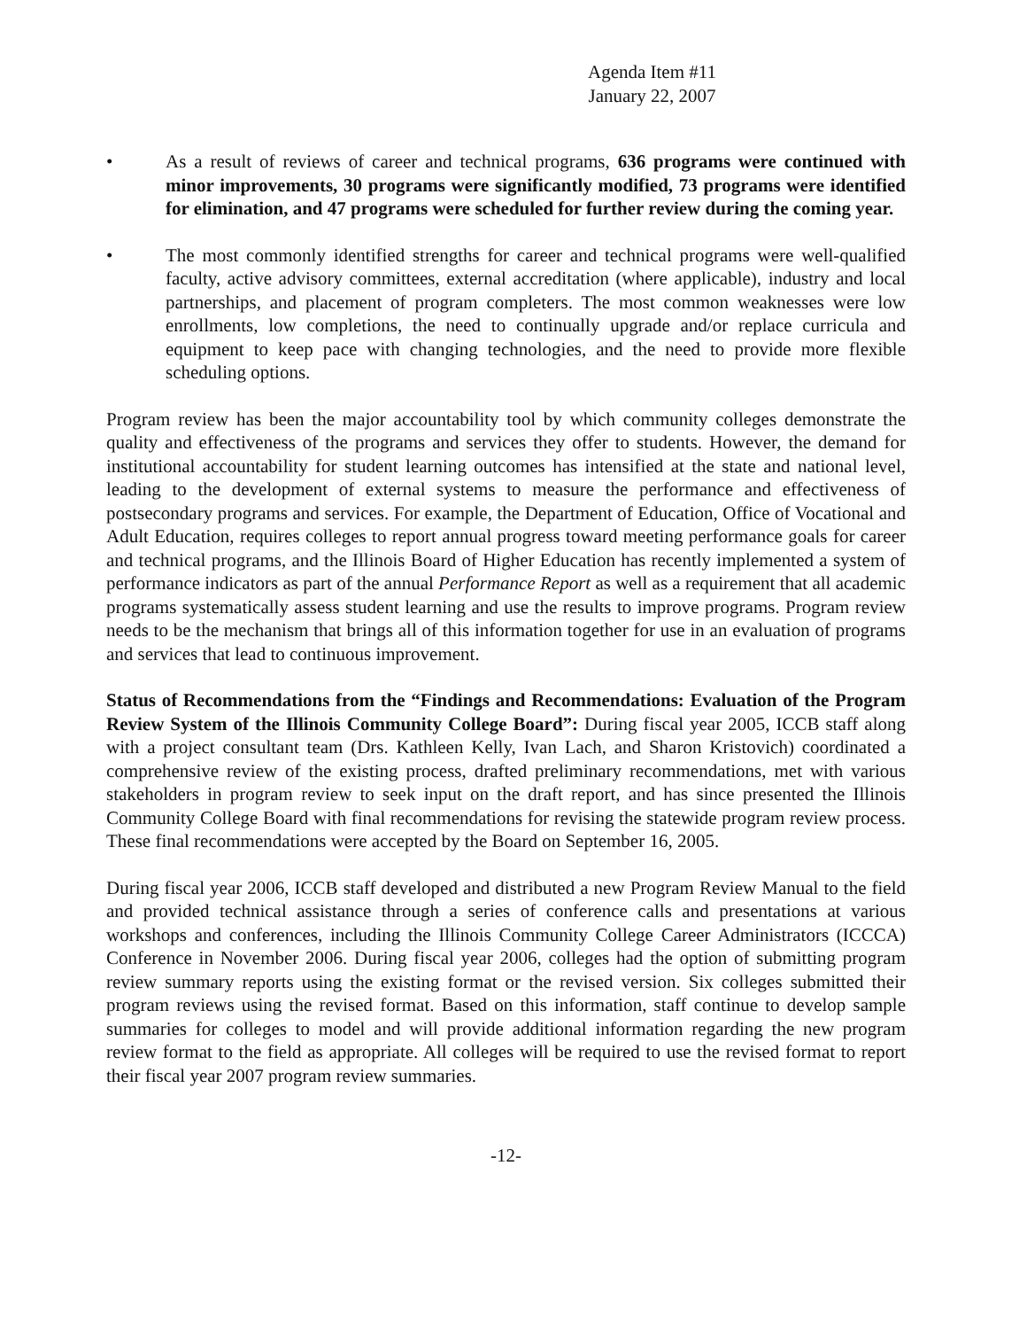Agenda Item #11
January 22, 2007
• As a result of reviews of career and technical programs, 636 programs were continued with minor improvements, 30 programs were significantly modified, 73 programs were identified for elimination, and 47 programs were scheduled for further review during the coming year.
• The most commonly identified strengths for career and technical programs were well-qualified faculty, active advisory committees, external accreditation (where applicable), industry and local partnerships, and placement of program completers. The most common weaknesses were low enrollments, low completions, the need to continually upgrade and/or replace curricula and equipment to keep pace with changing technologies, and the need to provide more flexible scheduling options.
Program review has been the major accountability tool by which community colleges demonstrate the quality and effectiveness of the programs and services they offer to students. However, the demand for institutional accountability for student learning outcomes has intensified at the state and national level, leading to the development of external systems to measure the performance and effectiveness of postsecondary programs and services. For example, the Department of Education, Office of Vocational and Adult Education, requires colleges to report annual progress toward meeting performance goals for career and technical programs, and the Illinois Board of Higher Education has recently implemented a system of performance indicators as part of the annual Performance Report as well as a requirement that all academic programs systematically assess student learning and use the results to improve programs. Program review needs to be the mechanism that brings all of this information together for use in an evaluation of programs and services that lead to continuous improvement.
Status of Recommendations from the “Findings and Recommendations: Evaluation of the Program Review System of the Illinois Community College Board”: During fiscal year 2005, ICCB staff along with a project consultant team (Drs. Kathleen Kelly, Ivan Lach, and Sharon Kristovich) coordinated a comprehensive review of the existing process, drafted preliminary recommendations, met with various stakeholders in program review to seek input on the draft report, and has since presented the Illinois Community College Board with final recommendations for revising the statewide program review process. These final recommendations were accepted by the Board on September 16, 2005.
During fiscal year 2006, ICCB staff developed and distributed a new Program Review Manual to the field and provided technical assistance through a series of conference calls and presentations at various workshops and conferences, including the Illinois Community College Career Administrators (ICCCA) Conference in November 2006. During fiscal year 2006, colleges had the option of submitting program review summary reports using the existing format or the revised version. Six colleges submitted their program reviews using the revised format. Based on this information, staff continue to develop sample summaries for colleges to model and will provide additional information regarding the new program review format to the field as appropriate. All colleges will be required to use the revised format to report their fiscal year 2007 program review summaries.
-12-